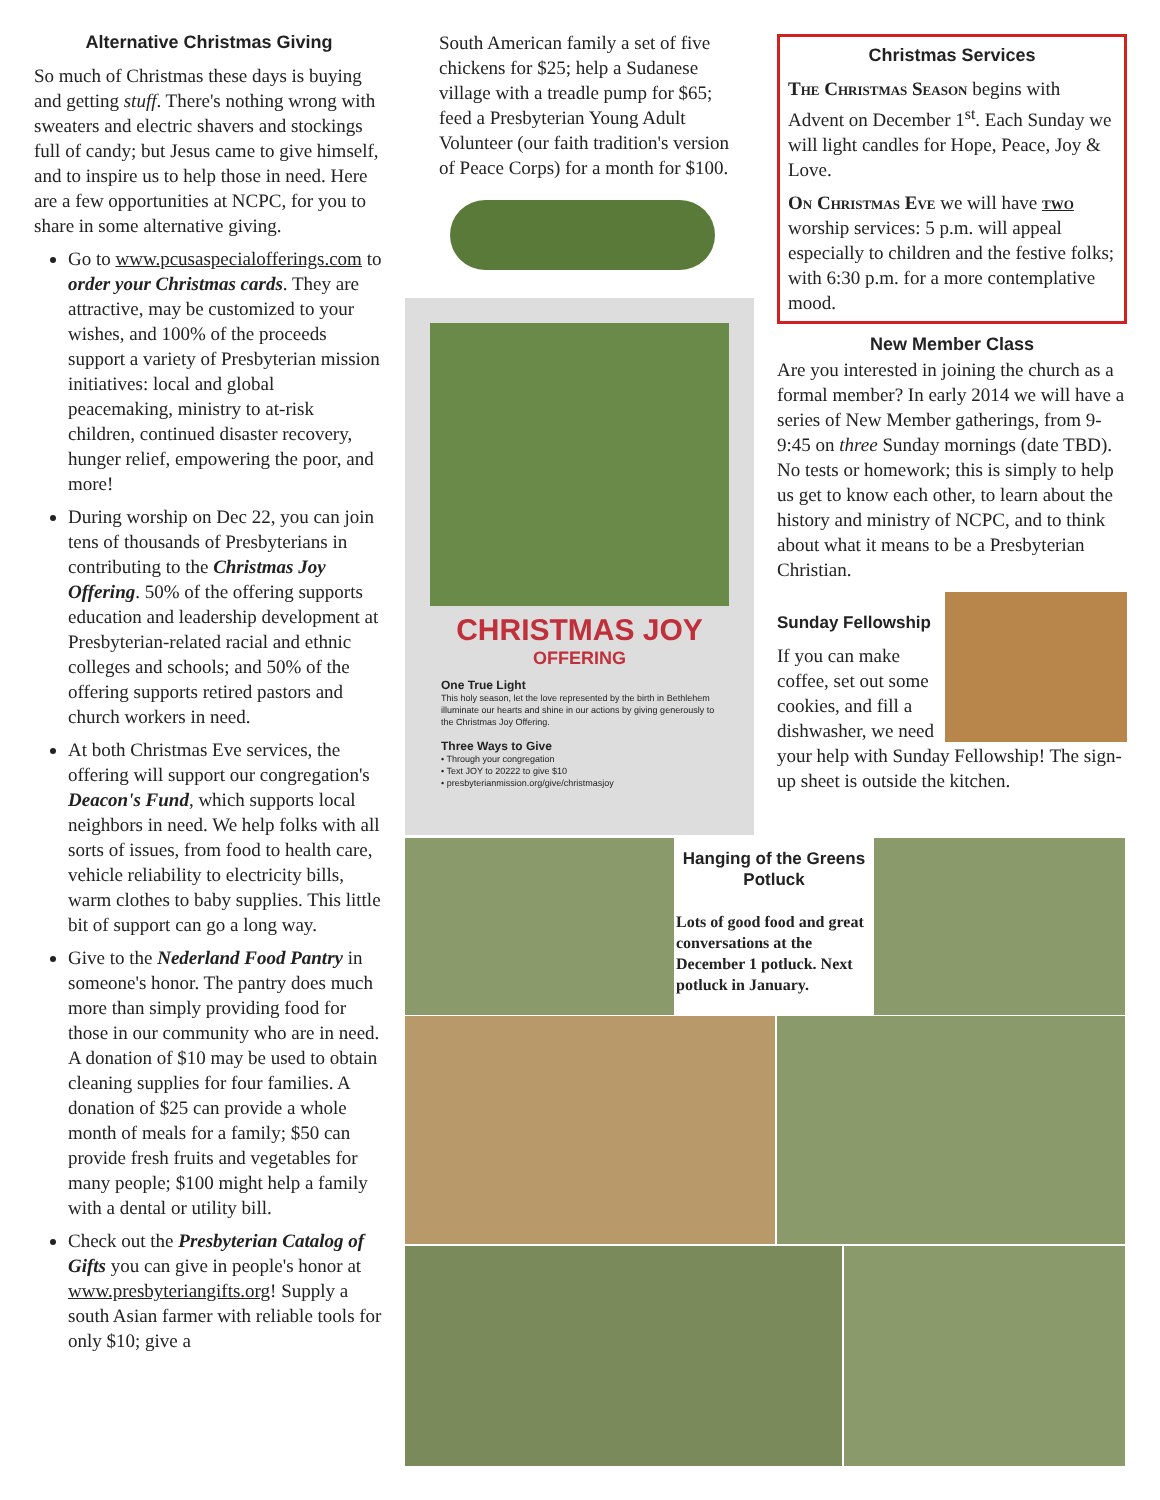Alternative Christmas Giving
So much of Christmas these days is buying and getting stuff. There's nothing wrong with sweaters and electric shavers and stockings full of candy; but Jesus came to give himself, and to inspire us to help those in need. Here are a few opportunities at NCPC, for you to share in some alternative giving.
Go to www.pcusaspecialofferings.com to order your Christmas cards. They are attractive, may be customized to your wishes, and 100% of the proceeds support a variety of Presbyterian mission initiatives: local and global peacemaking, ministry to at-risk children, continued disaster recovery, hunger relief, empowering the poor, and more!
During worship on Dec 22, you can join tens of thousands of Presbyterians in contributing to the Christmas Joy Offering. 50% of the offering supports education and leadership development at Presbyterian-related racial and ethnic colleges and schools; and 50% of the offering supports retired pastors and church workers in need.
At both Christmas Eve services, the offering will support our congregation's Deacon's Fund, which supports local neighbors in need. We help folks with all sorts of issues, from food to health care, vehicle reliability to electricity bills, warm clothes to baby supplies. This little bit of support can go a long way.
Give to the Nederland Food Pantry in someone's honor. The pantry does much more than simply providing food for those in our community who are in need. A donation of $10 may be used to obtain cleaning supplies for four families. A donation of $25 can provide a whole month of meals for a family; $50 can provide fresh fruits and vegetables for many people; $100 might help a family with a dental or utility bill.
Check out the Presbyterian Catalog of Gifts you can give in people's honor at www.presbyteriangifts.org! Supply a south Asian farmer with reliable tools for only $10; give a
South American family a set of five chickens for $25; help a Sudanese village with a treadle pump for $65; feed a Presbyterian Young Adult Volunteer (our faith tradition's version of Peace Corps) for a month for $100.
CHRISTMAS JOY
OFFERING
One True Light
This holy season, let the love represented by the birth in Bethlehem illuminate our hearts and shine in our actions by giving generously to the Christmas Joy Offering.
Three Ways to Give
• Through your congregation
• Text JOY to 20222 to give $10
• presbyterianmission.org/give/christmasjoy
Christmas Services
The Christmas Season begins with Advent on December 1<sup>st</sup>. Each Sunday we will light candles for Hope, Peace, Joy & Love.
On Christmas Eve we will have two worship services: 5 p.m. will appeal especially to children and the festive folks; with 6:30 p.m. for a more contemplative mood.
New Member Class
Are you interested in joining the church as a formal member? In early 2014 we will have a series of New Member gatherings, from 9-9:45 on three Sunday mornings (date TBD). No tests or homework; this is simply to help us get to know each other, to learn about the history and ministry of NCPC, and to think about what it means to be a Presbyterian Christian.
Sunday Fellowship
If you can make coffee, set out some cookies, and fill a dishwasher, we need your help with Sunday Fellowship! The sign-up sheet is outside the kitchen.
Hanging of the Greens Potluck
Lots of good food and great conversations at the December 1 potluck. Next potluck in January.